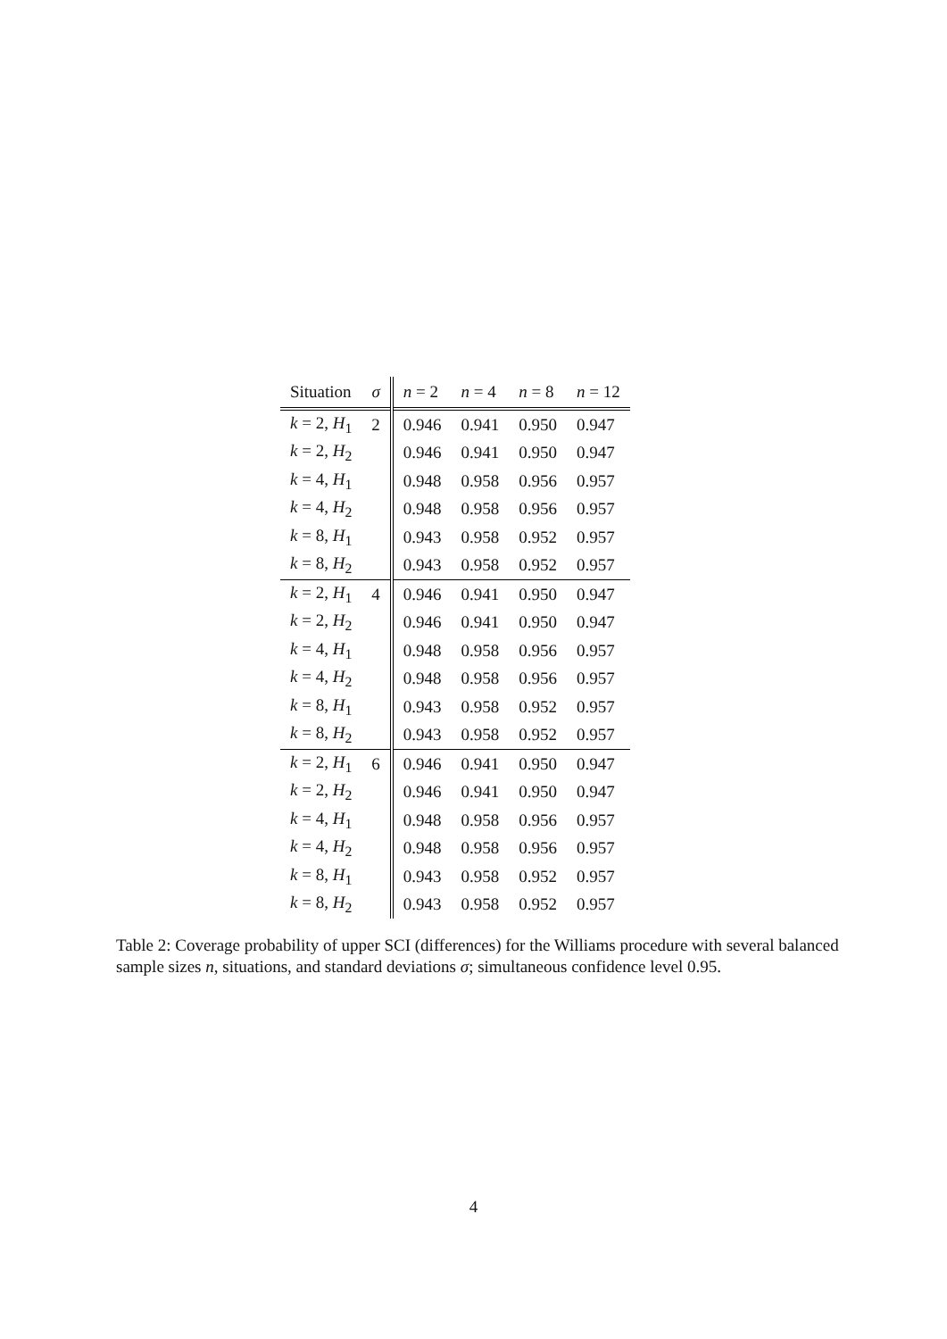| Situation | σ | n = 2 | n = 4 | n = 8 | n = 12 |
| --- | --- | --- | --- | --- | --- |
| k = 2, H<sub>1</sub> | 2 | 0.946 | 0.941 | 0.950 | 0.947 |
| k = 2, H<sub>2</sub> | | 0.946 | 0.941 | 0.950 | 0.947 |
| k = 4, H<sub>1</sub> | | 0.948 | 0.958 | 0.956 | 0.957 |
| k = 4, H<sub>2</sub> | | 0.948 | 0.958 | 0.956 | 0.957 |
| k = 8, H<sub>1</sub> | | 0.943 | 0.958 | 0.952 | 0.957 |
| k = 8, H<sub>2</sub> | | 0.943 | 0.958 | 0.952 | 0.957 |
| k = 2, H<sub>1</sub> | 4 | 0.946 | 0.941 | 0.950 | 0.947 |
| k = 2, H<sub>2</sub> | | 0.946 | 0.941 | 0.950 | 0.947 |
| k = 4, H<sub>1</sub> | | 0.948 | 0.958 | 0.956 | 0.957 |
| k = 4, H<sub>2</sub> | | 0.948 | 0.958 | 0.956 | 0.957 |
| k = 8, H<sub>1</sub> | | 0.943 | 0.958 | 0.952 | 0.957 |
| k = 8, H<sub>2</sub> | | 0.943 | 0.958 | 0.952 | 0.957 |
| k = 2, H<sub>1</sub> | 6 | 0.946 | 0.941 | 0.950 | 0.947 |
| k = 2, H<sub>2</sub> | | 0.946 | 0.941 | 0.950 | 0.947 |
| k = 4, H<sub>1</sub> | | 0.948 | 0.958 | 0.956 | 0.957 |
| k = 4, H<sub>2</sub> | | 0.948 | 0.958 | 0.956 | 0.957 |
| k = 8, H<sub>1</sub> | | 0.943 | 0.958 | 0.952 | 0.957 |
| k = 8, H<sub>2</sub> | | 0.943 | 0.958 | 0.952 | 0.957 |
Table 2: Coverage probability of upper SCI (differences) for the Williams procedure with several balanced sample sizes n, situations, and standard deviations σ; simultaneous confidence level 0.95.
4